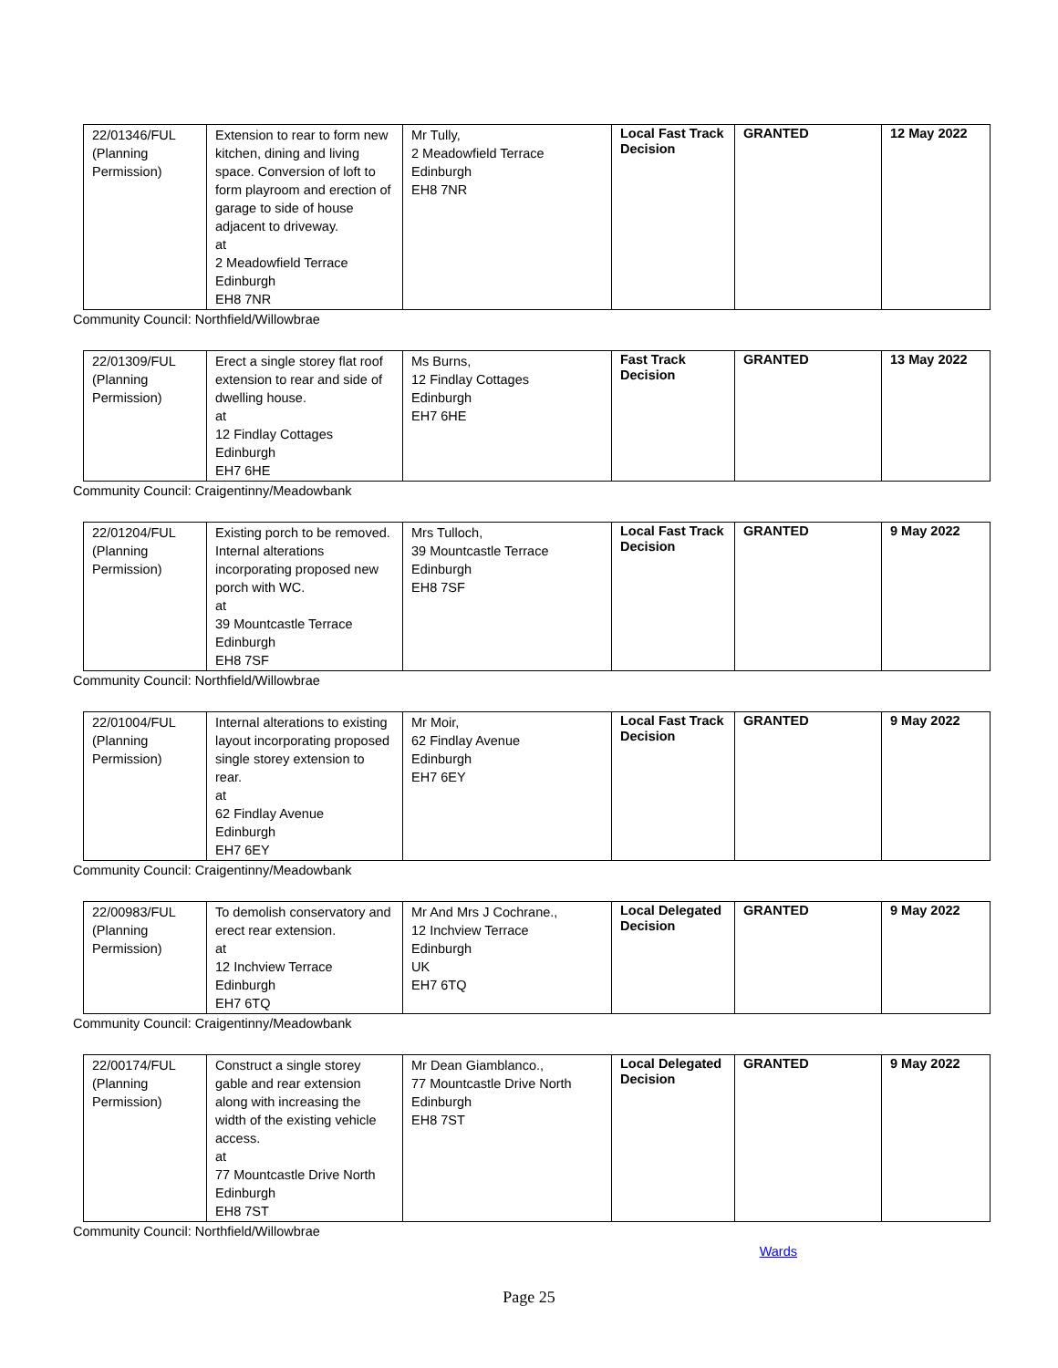| 22/01346/FUL (Planning Permission) | Extension to rear to form new kitchen, dining and living space. Conversion of loft to form playroom and erection of garage to side of house adjacent to driveway. at 2 Meadowfield Terrace Edinburgh EH8 7NR | Mr Tully, 2 Meadowfield Terrace Edinburgh EH8 7NR | Local Fast Track Decision | GRANTED | 12 May 2022 |
Community Council: Northfield/Willowbrae
| 22/01309/FUL (Planning Permission) | Erect a single storey flat roof extension to rear and side of dwelling house. at 12 Findlay Cottages Edinburgh EH7 6HE | Ms Burns, 12 Findlay Cottages Edinburgh EH7 6HE | Fast Track Decision | GRANTED | 13 May 2022 |
Community Council: Craigentinny/Meadowbank
| 22/01204/FUL (Planning Permission) | Existing porch to be removed. Internal alterations incorporating proposed new porch with WC. at 39 Mountcastle Terrace Edinburgh EH8 7SF | Mrs Tulloch, 39 Mountcastle Terrace Edinburgh EH8 7SF | Local Fast Track Decision | GRANTED | 9 May 2022 |
Community Council: Northfield/Willowbrae
| 22/01004/FUL (Planning Permission) | Internal alterations to existing layout incorporating proposed single storey extension to rear. at 62 Findlay Avenue Edinburgh EH7 6EY | Mr Moir, 62 Findlay Avenue Edinburgh EH7 6EY | Local Fast Track Decision | GRANTED | 9 May 2022 |
Community Council: Craigentinny/Meadowbank
| 22/00983/FUL (Planning Permission) | To demolish conservatory and erect rear extension. at 12 Inchview Terrace Edinburgh EH7 6TQ | Mr And Mrs J Cochrane., 12 Inchview Terrace Edinburgh UK EH7 6TQ | Local Delegated Decision | GRANTED | 9 May 2022 |
Community Council: Craigentinny/Meadowbank
| 22/00174/FUL (Planning Permission) | Construct a single storey gable and rear extension along with increasing the width of the existing vehicle access. at 77 Mountcastle Drive North Edinburgh EH8 7ST | Mr Dean Giamblanco., 77 Mountcastle Drive North Edinburgh EH8 7ST | Local Delegated Decision | GRANTED | 9 May 2022 |
Community Council: Northfield/Willowbrae
Wards
Page 25